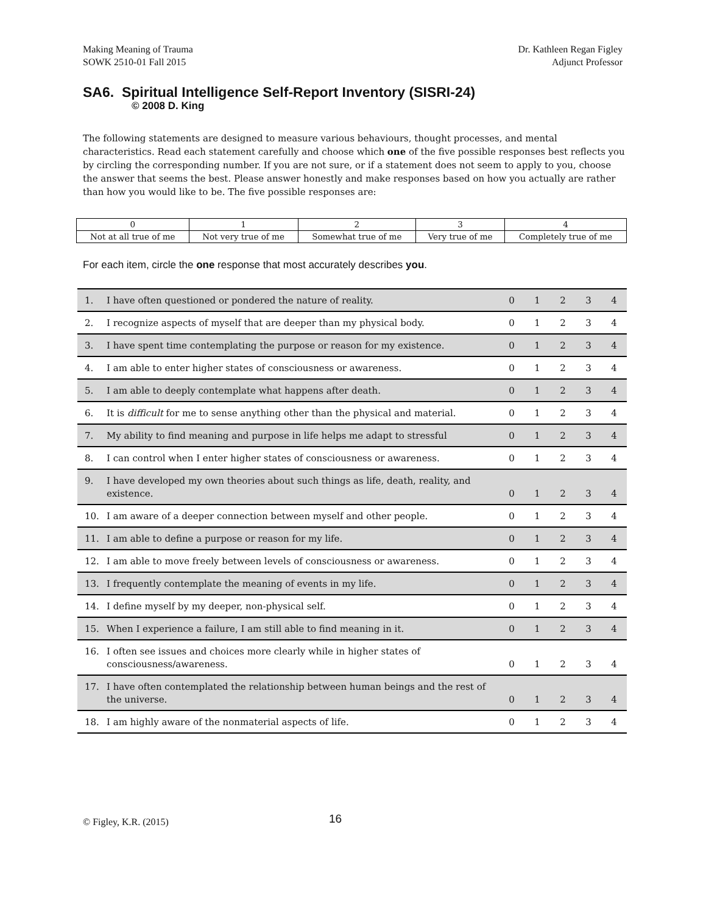Making Meaning of Trauma
SOWK 2510-01 Fall 2015
Dr. Kathleen Regan Figley
Adjunct Professor
SA6. Spiritual Intelligence Self-Report Inventory (SISRI-24)
© 2008 D. King
The following statements are designed to measure various behaviours, thought processes, and mental characteristics. Read each statement carefully and choose which one of the five possible responses best reflects you by circling the corresponding number. If you are not sure, or if a statement does not seem to apply to you, choose the answer that seems the best. Please answer honestly and make responses based on how you actually are rather than how you would like to be. The five possible responses are:
| 0 | 1 | 2 | 3 | 4 |
| Not at all true of me | Not very true of me | Somewhat true of me | Very true of me | Completely true of me |
For each item, circle the one response that most accurately describes you.
| 1. | I have often questioned or pondered the nature of reality. | 0 | 1 | 2 | 3 | 4 |
| 2. | I recognize aspects of myself that are deeper than my physical body. | 0 | 1 | 2 | 3 | 4 |
| 3. | I have spent time contemplating the purpose or reason for my existence. | 0 | 1 | 2 | 3 | 4 |
| 4. | I am able to enter higher states of consciousness or awareness. | 0 | 1 | 2 | 3 | 4 |
| 5. | I am able to deeply contemplate what happens after death. | 0 | 1 | 2 | 3 | 4 |
| 6. | It is difficult for me to sense anything other than the physical and material. | 0 | 1 | 2 | 3 | 4 |
| 7. | My ability to find meaning and purpose in life helps me adapt to stressful | 0 | 1 | 2 | 3 | 4 |
| 8. | I can control when I enter higher states of consciousness or awareness. | 0 | 1 | 2 | 3 | 4 |
| 9. | I have developed my own theories about such things as life, death, reality, and existence. | 0 | 1 | 2 | 3 | 4 |
| 10. | I am aware of a deeper connection between myself and other people. | 0 | 1 | 2 | 3 | 4 |
| 11. | I am able to define a purpose or reason for my life. | 0 | 1 | 2 | 3 | 4 |
| 12. | I am able to move freely between levels of consciousness or awareness. | 0 | 1 | 2 | 3 | 4 |
| 13. | I frequently contemplate the meaning of events in my life. | 0 | 1 | 2 | 3 | 4 |
| 14. | I define myself by my deeper, non-physical self. | 0 | 1 | 2 | 3 | 4 |
| 15. | When I experience a failure, I am still able to find meaning in it. | 0 | 1 | 2 | 3 | 4 |
| 16. | I often see issues and choices more clearly while in higher states of consciousness/awareness. | 0 | 1 | 2 | 3 | 4 |
| 17. | I have often contemplated the relationship between human beings and the rest of the universe. | 0 | 1 | 2 | 3 | 4 |
| 18. | I am highly aware of the nonmaterial aspects of life. | 0 | 1 | 2 | 3 | 4 |
© Figley, K.R. (2015) 16